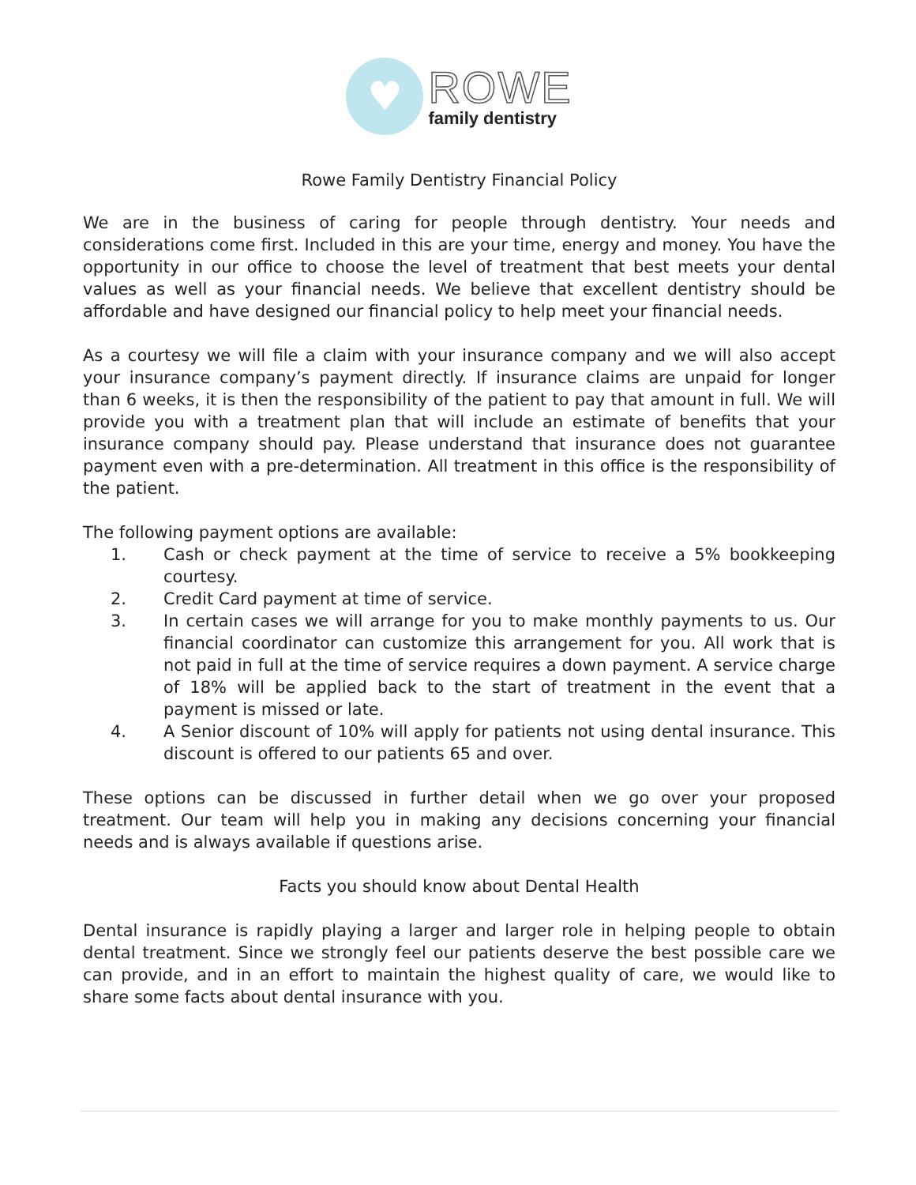♥
ROWE
family dentistry
Rowe Family Dentistry Financial Policy
We are in the business of caring for people through dentistry. Your needs and considerations come first. Included in this are your time, energy and money. You have the opportunity in our office to choose the level of treatment that best meets your dental values as well as your financial needs. We believe that excellent dentistry should be affordable and have designed our financial policy to help meet your financial needs.
As a courtesy we will file a claim with your insurance company and we will also accept your insurance company’s payment directly. If insurance claims are unpaid for longer than 6 weeks, it is then the responsibility of the patient to pay that amount in full. We will provide you with a treatment plan that will include an estimate of benefits that your insurance company should pay. Please understand that insurance does not guarantee payment even with a pre-determination. All treatment in this office is the responsibility of the patient.
The following payment options are available:
1. Cash or check payment at the time of service to receive a 5% bookkeeping courtesy.
2. Credit Card payment at time of service.
3. In certain cases we will arrange for you to make monthly payments to us. Our financial coordinator can customize this arrangement for you. All work that is not paid in full at the time of service requires a down payment. A service charge of 18% will be applied back to the start of treatment in the event that a payment is missed or late.
4. A Senior discount of 10% will apply for patients not using dental insurance. This discount is offered to our patients 65 and over.
These options can be discussed in further detail when we go over your proposed treatment. Our team will help you in making any decisions concerning your financial needs and is always available if questions arise.
Facts you should know about Dental Health
Dental insurance is rapidly playing a larger and larger role in helping people to obtain dental treatment. Since we strongly feel our patients deserve the best possible care we can provide, and in an effort to maintain the highest quality of care, we would like to share some facts about dental insurance with you.